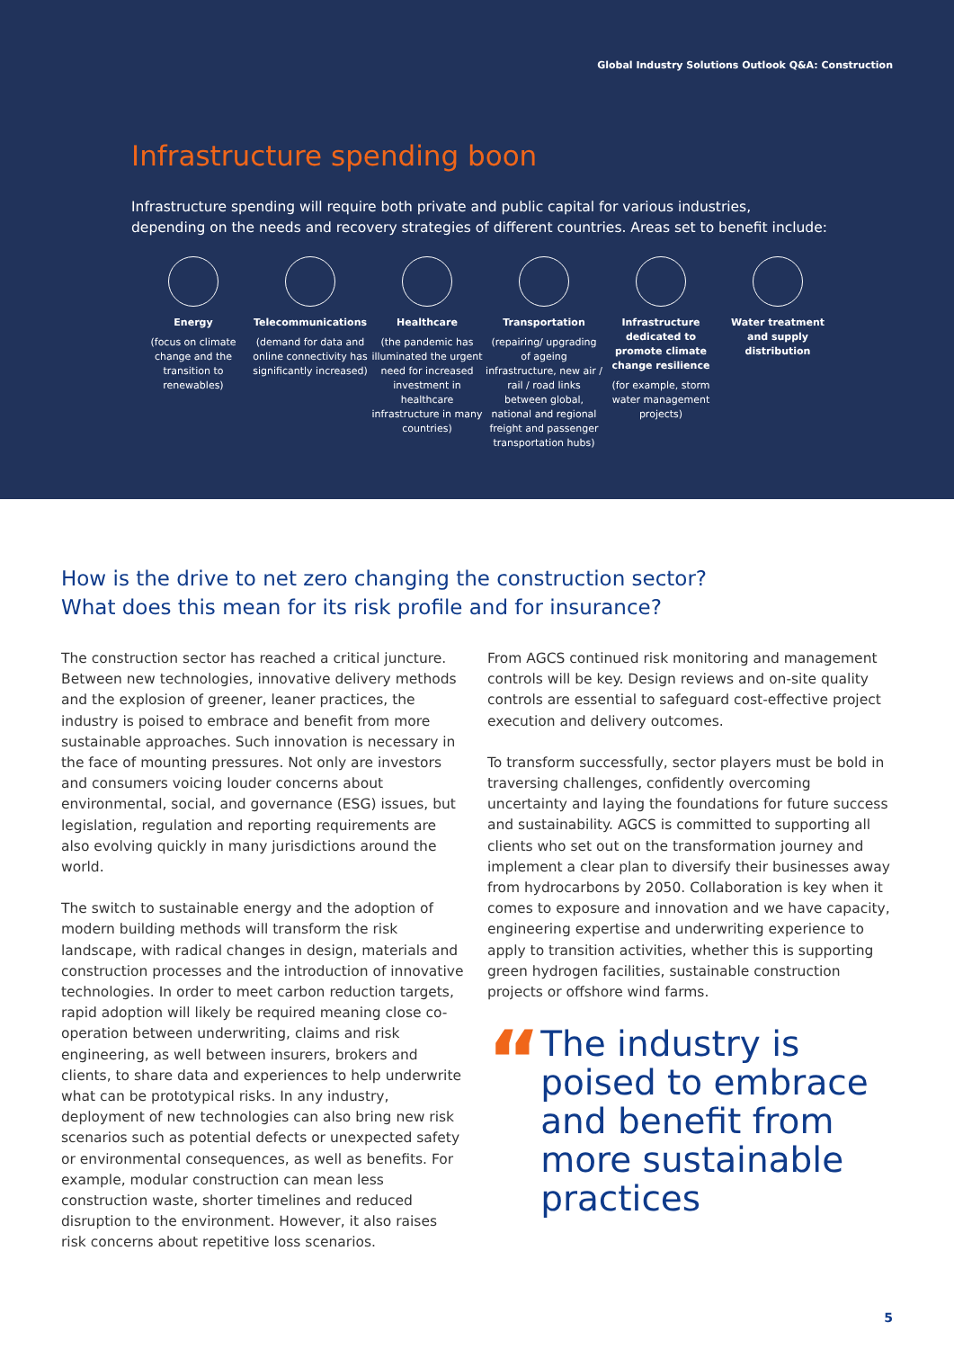Global Industry Solutions Outlook Q&A: Construction
Infrastructure spending boon
Infrastructure spending will require both private and public capital for various industries, depending on the needs and recovery strategies of different countries. Areas set to benefit include:
Energy
(focus on climate change and the transition to renewables)
Telecommunications
(demand for data and online connectivity has significantly increased)
Healthcare
(the pandemic has illuminated the urgent need for increased investment in healthcare infrastructure in many countries)
Transportation
(repairing/ upgrading of ageing infrastructure, new air / rail / road links between global, national and regional freight and passenger transportation hubs)
Infrastructure dedicated to promote climate change resilience
(for example, storm water management projects)
Water treatment and supply distribution
How is the drive to net zero changing the construction sector?
What does this mean for its risk profile and for insurance?
The construction sector has reached a critical juncture. Between new technologies, innovative delivery methods and the explosion of greener, leaner practices, the industry is poised to embrace and benefit from more sustainable approaches. Such innovation is necessary in the face of mounting pressures. Not only are investors and consumers voicing louder concerns about environmental, social, and governance (ESG) issues, but legislation, regulation and reporting requirements are also evolving quickly in many jurisdictions around the world.
The switch to sustainable energy and the adoption of modern building methods will transform the risk landscape, with radical changes in design, materials and construction processes and the introduction of innovative technologies. In order to meet carbon reduction targets, rapid adoption will likely be required meaning close co-operation between underwriting, claims and risk engineering, as well between insurers, brokers and clients, to share data and experiences to help underwrite what can be prototypical risks. In any industry, deployment of new technologies can also bring new risk scenarios such as potential defects or unexpected safety or environmental consequences, as well as benefits. For example, modular construction can mean less construction waste, shorter timelines and reduced disruption to the environment. However, it also raises risk concerns about repetitive loss scenarios.
From AGCS continued risk monitoring and management controls will be key. Design reviews and on-site quality controls are essential to safeguard cost-effective project execution and delivery outcomes.
To transform successfully, sector players must be bold in traversing challenges, confidently overcoming uncertainty and laying the foundations for future success and sustainability. AGCS is committed to supporting all clients who set out on the transformation journey and implement a clear plan to diversify their businesses away from hydrocarbons by 2050. Collaboration is key when it comes to exposure and innovation and we have capacity, engineering expertise and underwriting experience to apply to transition activities, whether this is supporting green hydrogen facilities, sustainable construction projects or offshore wind farms.
“
The industry is poised to embrace and benefit from more sustainable practices
5